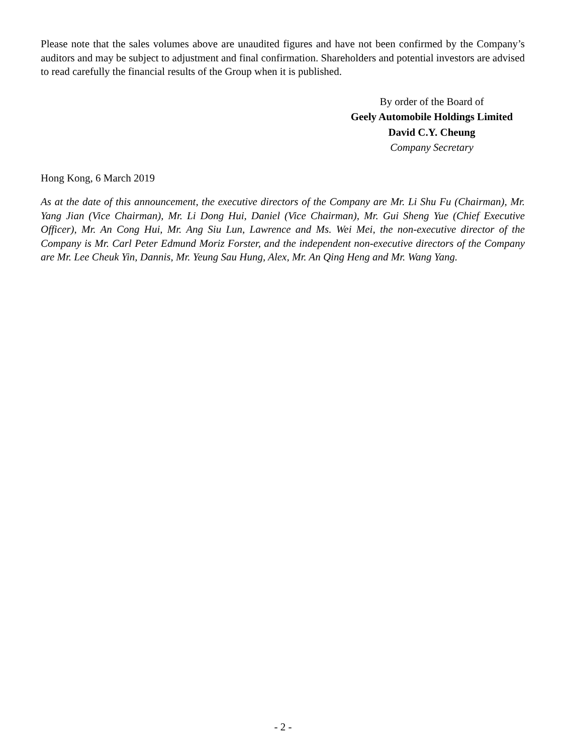Please note that the sales volumes above are unaudited figures and have not been confirmed by the Company’s auditors and may be subject to adjustment and final confirmation. Shareholders and potential investors are advised to read carefully the financial results of the Group when it is published.
By order of the Board of
Geely Automobile Holdings Limited
David C.Y. Cheung
Company Secretary
Hong Kong, 6 March 2019
As at the date of this announcement, the executive directors of the Company are Mr. Li Shu Fu (Chairman), Mr. Yang Jian (Vice Chairman), Mr. Li Dong Hui, Daniel (Vice Chairman), Mr. Gui Sheng Yue (Chief Executive Officer), Mr. An Cong Hui, Mr. Ang Siu Lun, Lawrence and Ms. Wei Mei, the non-executive director of the Company is Mr. Carl Peter Edmund Moriz Forster, and the independent non-executive directors of the Company are Mr. Lee Cheuk Yin, Dannis, Mr. Yeung Sau Hung, Alex, Mr. An Qing Heng and Mr. Wang Yang.
- 2 -